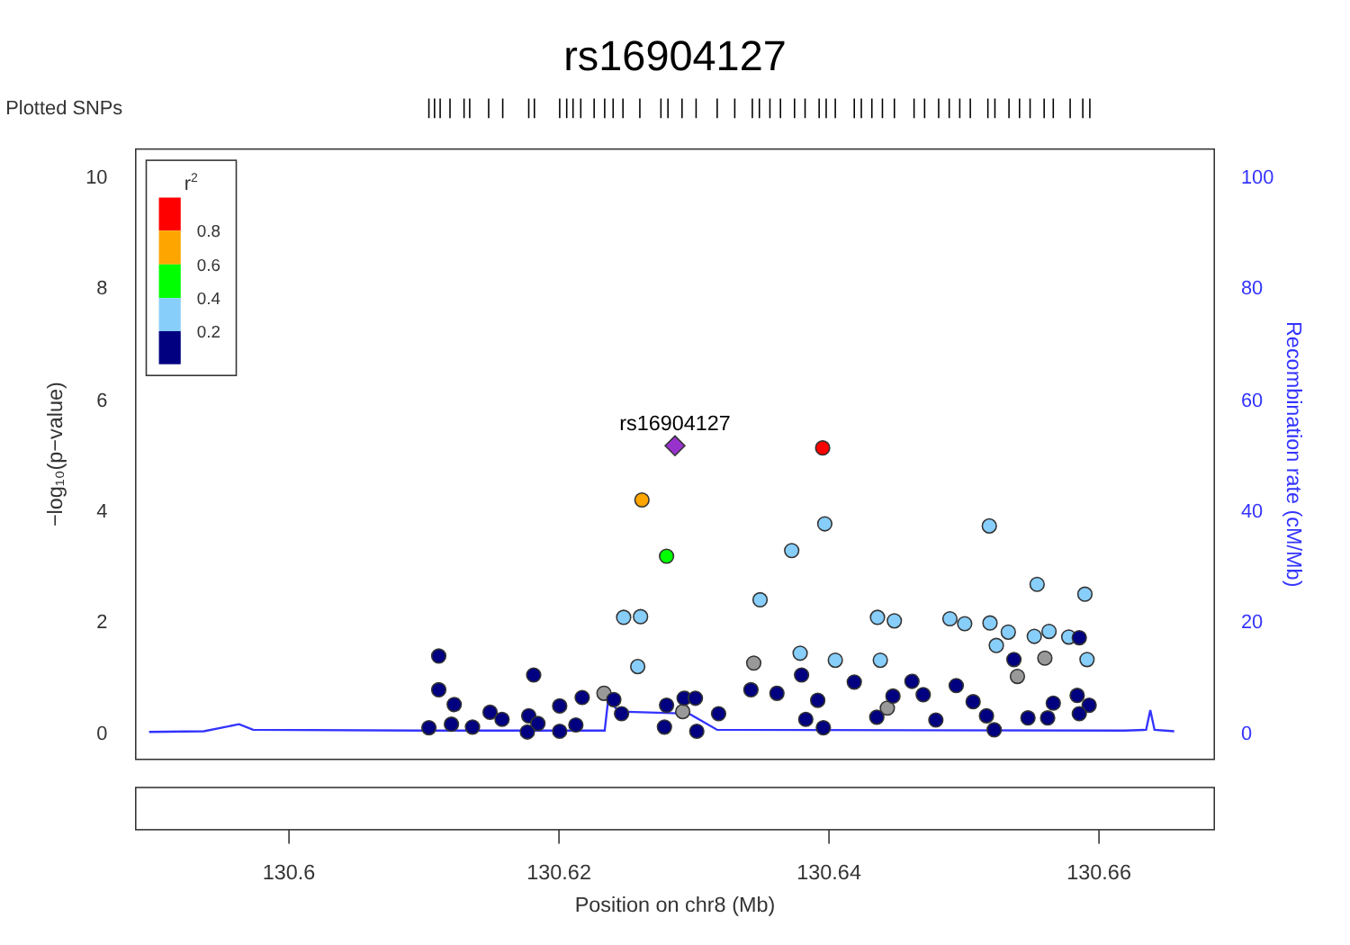rs16904127
Plotted SNPs
10
8
6
4
2
0
100
80
60
40
20
0
−log₁₀(p−value)
Recombination rate (cM/Mb)
r2
0.8
0.6
0.4
0.2
rs16904127
130.6
130.62
130.64
130.66
Position on chr8 (Mb)